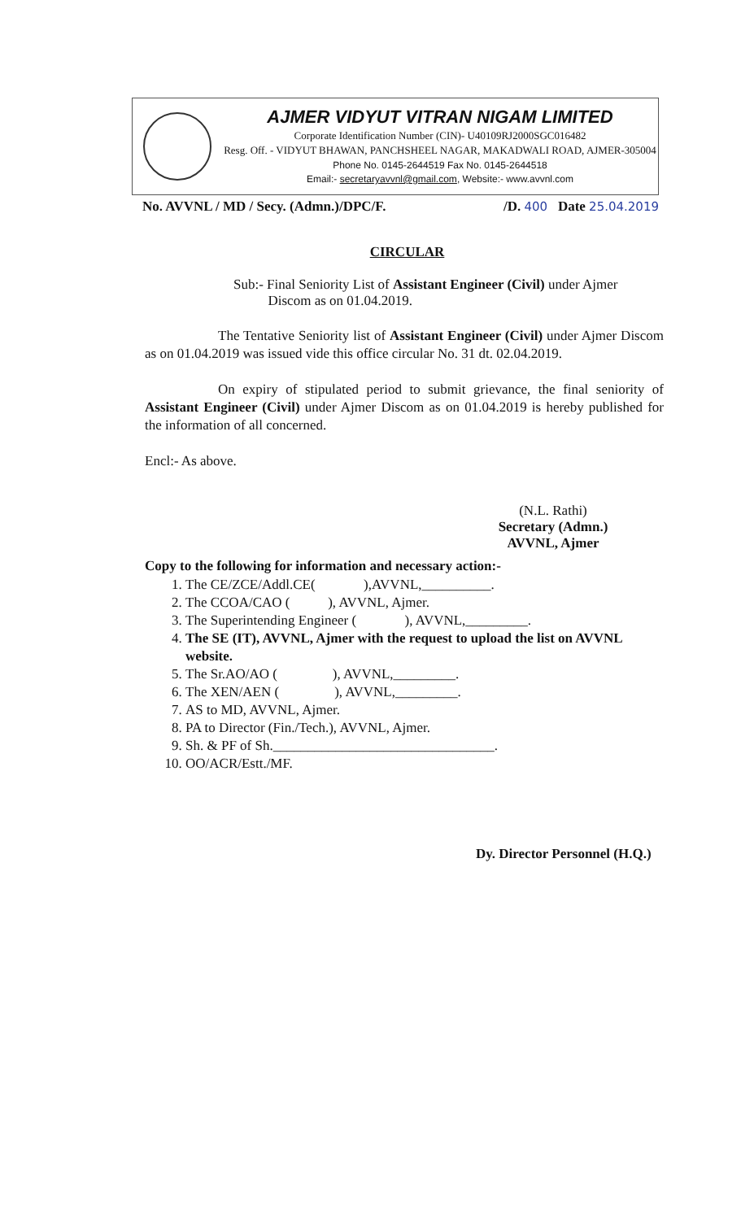AJMER VIDYUT VITRAN NIGAM LIMITED
Corporate Identification Number (CIN)- U40109RJ2000SGC016482
Resg. Off. - VIDYUT BHAWAN, PANCHSHEEL NAGAR, MAKADWALI ROAD, AJMER-305004
Phone No. 0145-2644519 Fax No. 0145-2644518
Email:- secretaryavvnl@gmail.com, Website:- www.avvnl.com
No. AVVNL / MD / Secy. (Admn.)/DPC/F. /D. 400 Date 25.04.2019
CIRCULAR
Sub:- Final Seniority List of Assistant Engineer (Civil) under Ajmer
Discom as on 01.04.2019.
The Tentative Seniority list of Assistant Engineer (Civil) under Ajmer Discom as on 01.04.2019 was issued vide this office circular No. 31 dt. 02.04.2019.
On expiry of stipulated period to submit grievance, the final seniority of Assistant Engineer (Civil) under Ajmer Discom as on 01.04.2019 is hereby published for the information of all concerned.
Encl:- As above.
(N.L. Rathi)
Secretary (Admn.)
AVVNL, Ajmer
Copy to the following for information and necessary action:-
1. The CE/ZCE/Addl.CE( ),AVVNL,__________.
2. The CCOA/CAO ( ), AVVNL, Ajmer.
3. The Superintending Engineer ( ), AVVNL,_________.
4. The SE (IT), AVVNL, Ajmer with the request to upload the list on AVVNL website.
5. The Sr.AO/AO ( ), AVVNL,_________.
6. The XEN/AEN ( ), AVVNL,_________.
7. AS to MD, AVVNL, Ajmer.
8. PA to Director (Fin./Tech.), AVVNL, Ajmer.
9. Sh. & PF of Sh.________________________________.
10. OO/ACR/Estt./MF.
Dy. Director Personnel (H.Q.)